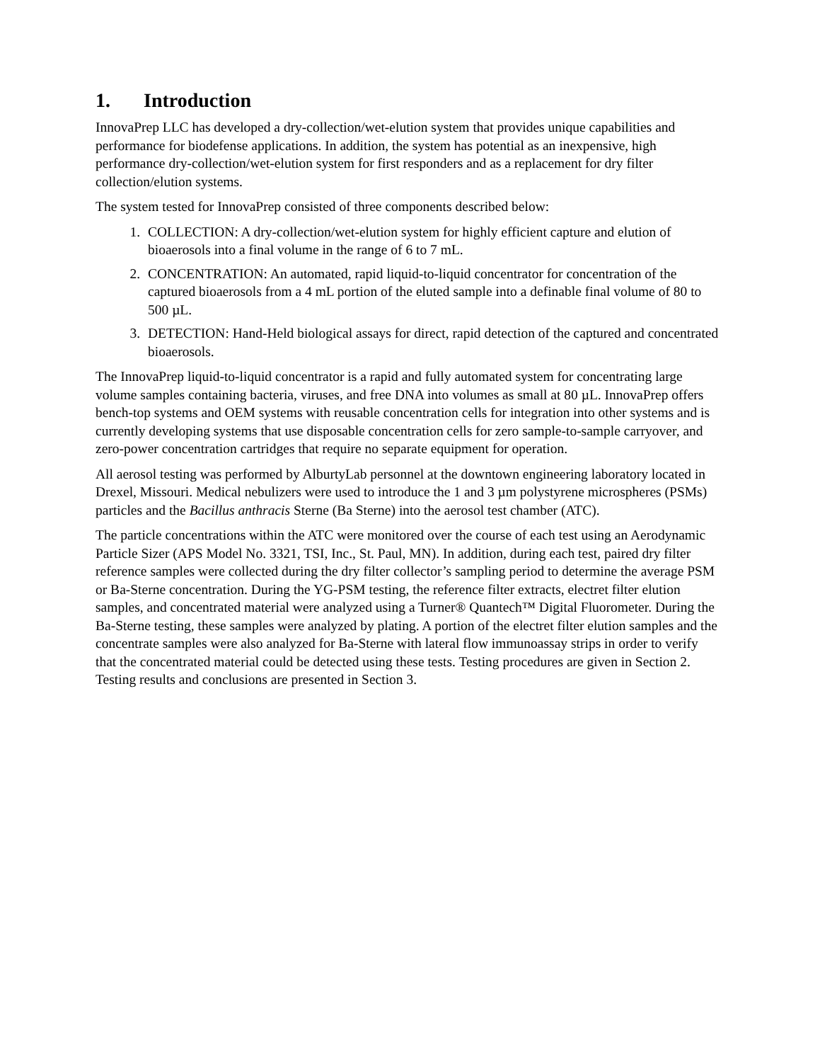1. Introduction
InnovaPrep LLC has developed a dry-collection/wet-elution system that provides unique capabilities and performance for biodefense applications. In addition, the system has potential as an inexpensive, high performance dry-collection/wet-elution system for first responders and as a replacement for dry filter collection/elution systems.
The system tested for InnovaPrep consisted of three components described below:
1. COLLECTION: A dry-collection/wet-elution system for highly efficient capture and elution of bioaerosols into a final volume in the range of 6 to 7 mL.
2. CONCENTRATION: An automated, rapid liquid-to-liquid concentrator for concentration of the captured bioaerosols from a 4 mL portion of the eluted sample into a definable final volume of 80 to 500 µL.
3. DETECTION: Hand-Held biological assays for direct, rapid detection of the captured and concentrated bioaerosols.
The InnovaPrep liquid-to-liquid concentrator is a rapid and fully automated system for concentrating large volume samples containing bacteria, viruses, and free DNA into volumes as small at 80 µL. InnovaPrep offers bench-top systems and OEM systems with reusable concentration cells for integration into other systems and is currently developing systems that use disposable concentration cells for zero sample-to-sample carryover, and zero-power concentration cartridges that require no separate equipment for operation.
All aerosol testing was performed by AlburtyLab personnel at the downtown engineering laboratory located in Drexel, Missouri. Medical nebulizers were used to introduce the 1 and 3 µm polystyrene microspheres (PSMs) particles and the Bacillus anthracis Sterne (Ba Sterne) into the aerosol test chamber (ATC).
The particle concentrations within the ATC were monitored over the course of each test using an Aerodynamic Particle Sizer (APS Model No. 3321, TSI, Inc., St. Paul, MN). In addition, during each test, paired dry filter reference samples were collected during the dry filter collector’s sampling period to determine the average PSM or Ba-Sterne concentration. During the YG-PSM testing, the reference filter extracts, electret filter elution samples, and concentrated material were analyzed using a Turner® Quantech™ Digital Fluorometer. During the Ba-Sterne testing, these samples were analyzed by plating. A portion of the electret filter elution samples and the concentrate samples were also analyzed for Ba-Sterne with lateral flow immunoassay strips in order to verify that the concentrated material could be detected using these tests. Testing procedures are given in Section 2. Testing results and conclusions are presented in Section 3.